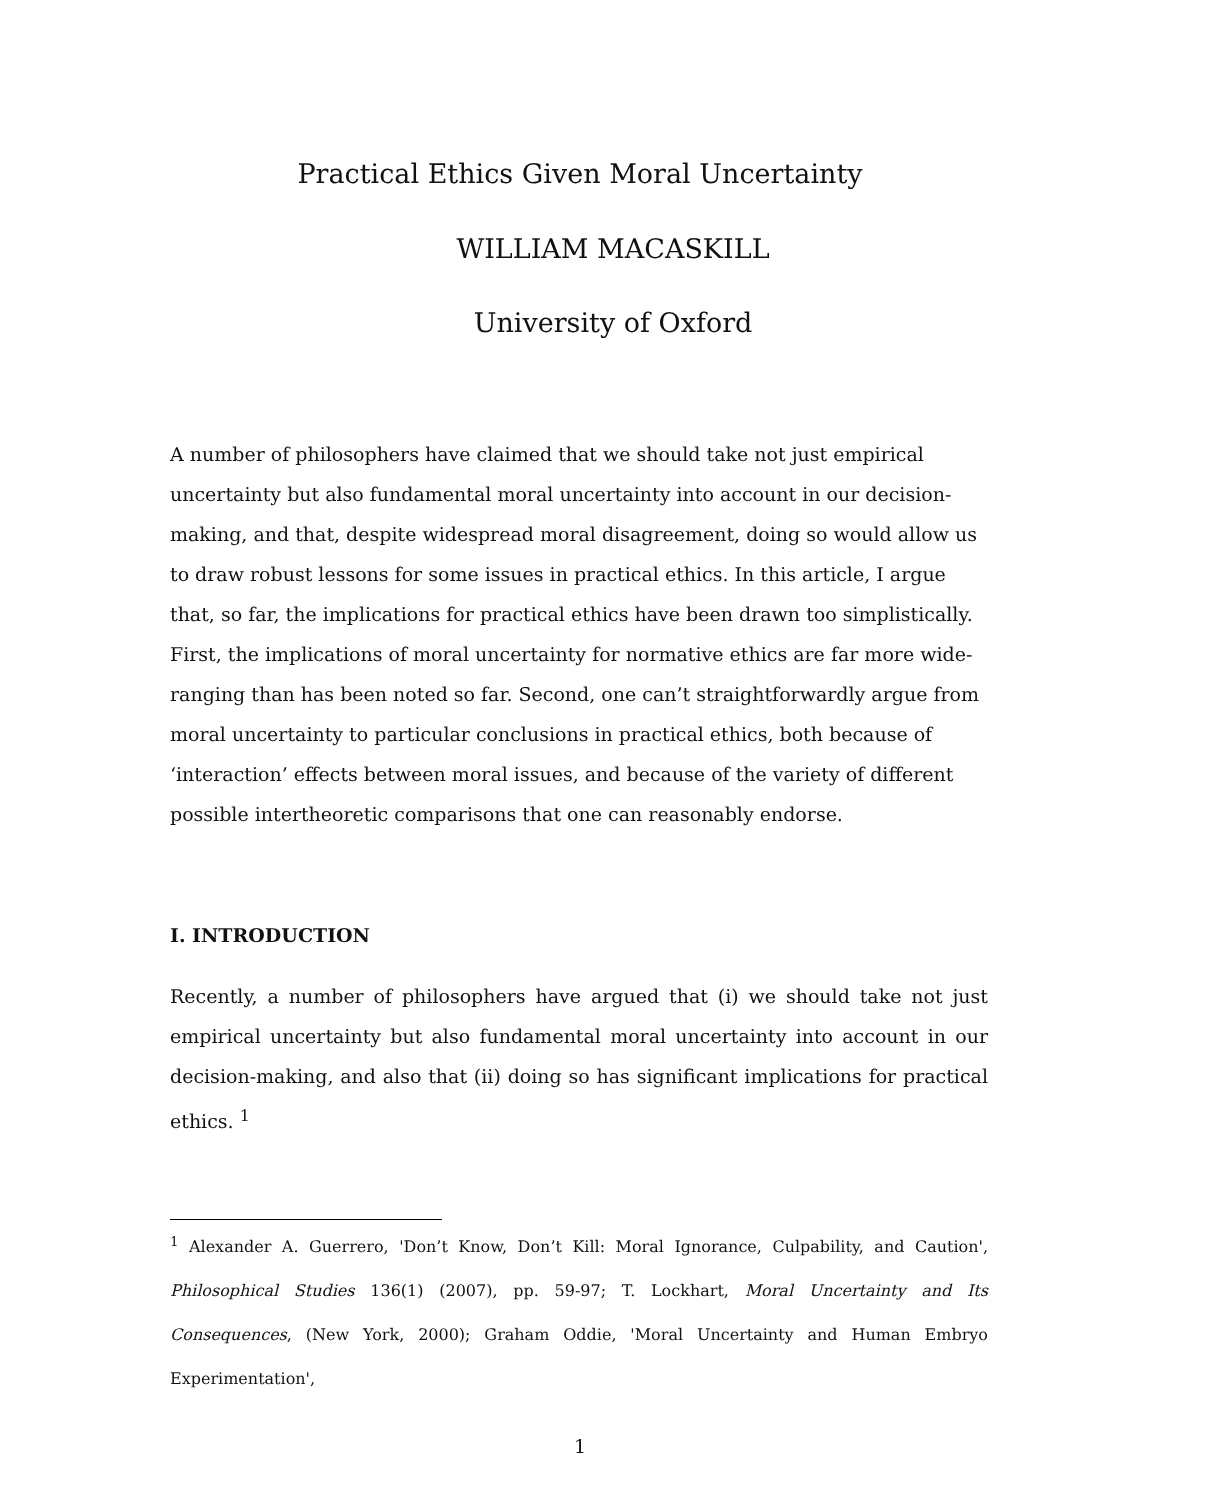Practical Ethics Given Moral Uncertainty
WILLIAM MACASKILL
University of Oxford
A number of philosophers have claimed that we should take not just empirical uncertainty but also fundamental moral uncertainty into account in our decision-making, and that, despite widespread moral disagreement, doing so would allow us to draw robust lessons for some issues in practical ethics. In this article, I argue that, so far, the implications for practical ethics have been drawn too simplistically. First, the implications of moral uncertainty for normative ethics are far more wide-ranging than has been noted so far. Second, one can’t straightforwardly argue from moral uncertainty to particular conclusions in practical ethics, both because of ‘interaction’ effects between moral issues, and because of the variety of different possible intertheoretic comparisons that one can reasonably endorse.
I. INTRODUCTION
Recently, a number of philosophers have argued that (i) we should take not just empirical uncertainty but also fundamental moral uncertainty into account in our decision-making, and also that (ii) doing so has significant implications for practical ethics. <sup>1</sup>
<sup>1</sup> Alexander A. Guerrero, 'Don’t Know, Don’t Kill: Moral Ignorance, Culpability, and Caution', Philosophical Studies 136(1) (2007), pp. 59-97; T. Lockhart, Moral Uncertainty and Its Consequences, (New York, 2000); Graham Oddie, 'Moral Uncertainty and Human Embryo Experimentation',
1